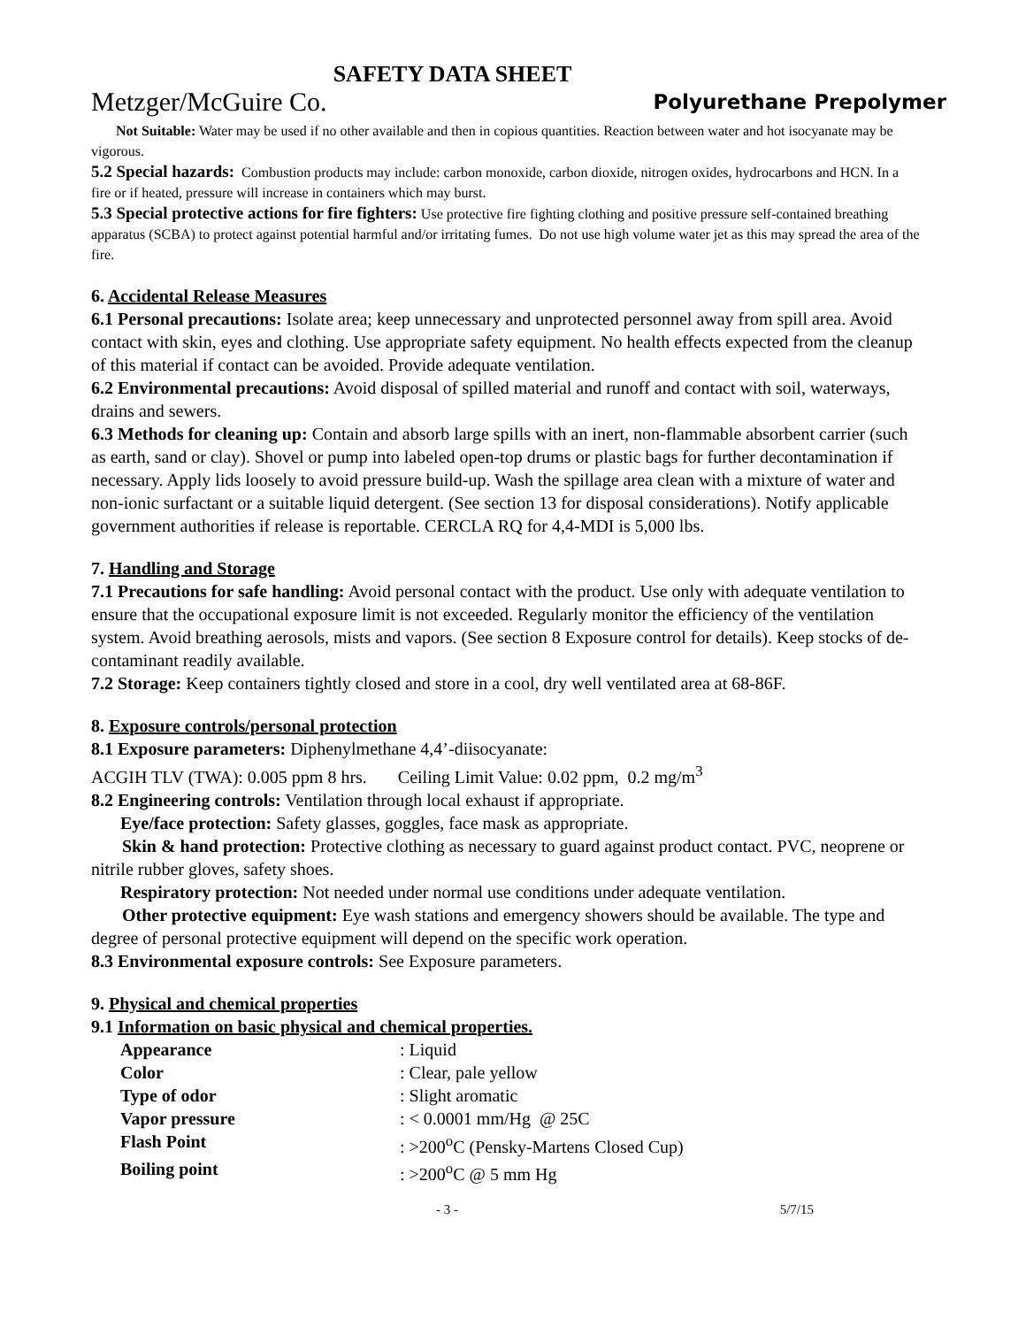SAFETY DATA SHEET
Metzger/McGuire Co. Polyurethane Prepolymer
Not Suitable: Water may be used if no other available and then in copious quantities. Reaction between water and hot isocyanate may be vigorous.
5.2 Special hazards: Combustion products may include: carbon monoxide, carbon dioxide, nitrogen oxides, hydrocarbons and HCN. In a fire or if heated, pressure will increase in containers which may burst.
5.3 Special protective actions for fire fighters: Use protective fire fighting clothing and positive pressure self-contained breathing apparatus (SCBA) to protect against potential harmful and/or irritating fumes. Do not use high volume water jet as this may spread the area of the fire.
6. Accidental Release Measures
6.1 Personal precautions: Isolate area; keep unnecessary and unprotected personnel away from spill area. Avoid contact with skin, eyes and clothing. Use appropriate safety equipment. No health effects expected from the cleanup of this material if contact can be avoided. Provide adequate ventilation.
6.2 Environmental precautions: Avoid disposal of spilled material and runoff and contact with soil, waterways, drains and sewers.
6.3 Methods for cleaning up: Contain and absorb large spills with an inert, non-flammable absorbent carrier (such as earth, sand or clay). Shovel or pump into labeled open-top drums or plastic bags for further decontamination if necessary. Apply lids loosely to avoid pressure build-up. Wash the spillage area clean with a mixture of water and non-ionic surfactant or a suitable liquid detergent. (See section 13 for disposal considerations). Notify applicable government authorities if release is reportable. CERCLA RQ for 4,4-MDI is 5,000 lbs.
7. Handling and Storage
7.1 Precautions for safe handling: Avoid personal contact with the product. Use only with adequate ventilation to ensure that the occupational exposure limit is not exceeded. Regularly monitor the efficiency of the ventilation system. Avoid breathing aerosols, mists and vapors. (See section 8 Exposure control for details). Keep stocks of de-contaminant readily available.
7.2 Storage: Keep containers tightly closed and store in a cool, dry well ventilated area at 68-86F.
8. Exposure controls/personal protection
8.1 Exposure parameters: Diphenylmethane 4,4’-diisocyanate:
ACGIH TLV (TWA): 0.005 ppm 8 hrs. Ceiling Limit Value: 0.02 ppm, 0.2 mg/m<sup>3</sup>
8.2 Engineering controls: Ventilation through local exhaust if appropriate.
Eye/face protection: Safety glasses, goggles, face mask as appropriate.
Skin & hand protection: Protective clothing as necessary to guard against product contact. PVC, neoprene or nitrile rubber gloves, safety shoes.
Respiratory protection: Not needed under normal use conditions under adequate ventilation.
Other protective equipment: Eye wash stations and emergency showers should be available. The type and degree of personal protective equipment will depend on the specific work operation.
8.3 Environmental exposure controls: See Exposure parameters.
9. Physical and chemical properties
9.1 Information on basic physical and chemical properties.
| Appearance | : Liquid |
| Color | : Clear, pale yellow |
| Type of odor | : Slight aromatic |
| Vapor pressure | : < 0.0001 mm/Hg @ 25C |
| Flash Point | : >200<sup>o</sup>C (Pensky-Martens Closed Cup) |
| Boiling point | : >200<sup>o</sup>C @ 5 mm Hg |
- 3 - 5/7/15